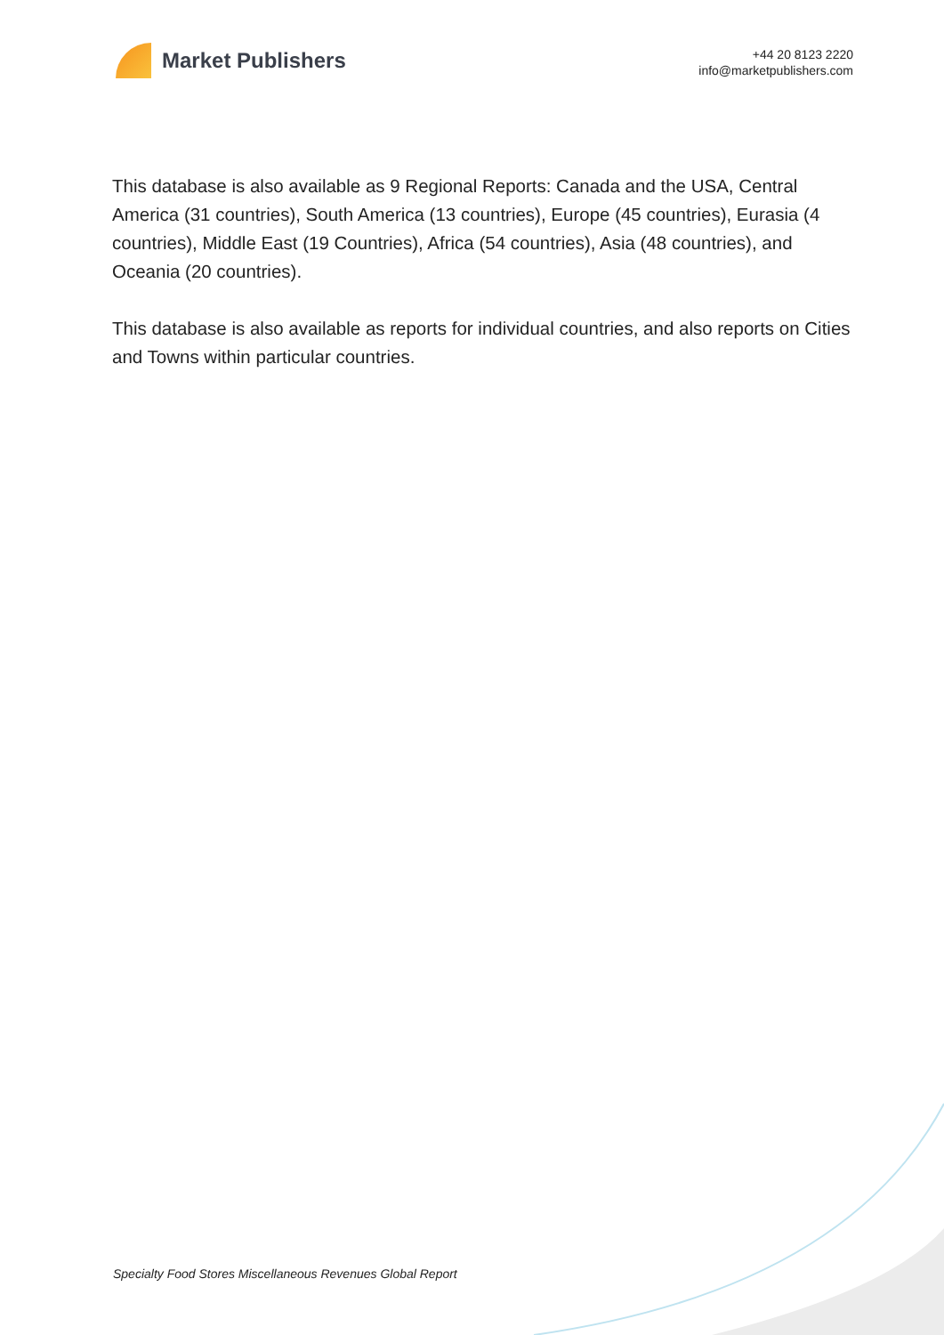Market Publishers
+44 20 8123 2220
info@marketpublishers.com
This database is also available as 9 Regional Reports: Canada and the USA, Central America (31 countries), South America (13 countries), Europe (45 countries), Eurasia (4 countries), Middle East (19 Countries), Africa (54 countries), Asia (48 countries), and Oceania (20 countries).
This database is also available as reports for individual countries, and also reports on Cities and Towns within particular countries.
Specialty Food Stores Miscellaneous Revenues Global Report